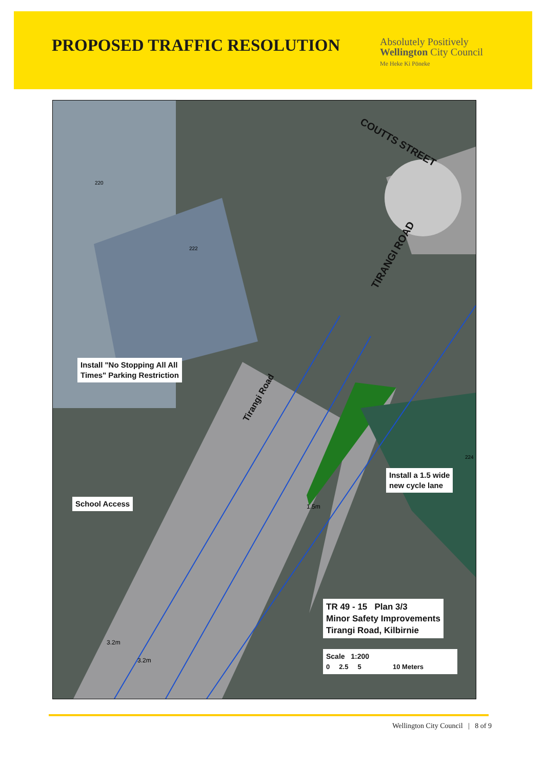PROPOSED TRAFFIC RESOLUTION
Absolutely Positively
Wellington City Council
Me Heke Ki Pōneke
COUTTS STREET
TIRANGI ROAD
Tirangi Road
Install "No Stopping All All
Times" Parking Restriction
Install a 1.5 wide
new cycle lane
School Access
TR 49 - 15 Plan 3/3
Minor Safety Improvements
Tirangi Road, Kilbirnie
Scale 1:200
0 2.5 5 10 Meters
220
222
224
1.5m
3.2m
3.2m
Wellington City Council | 8 of 9